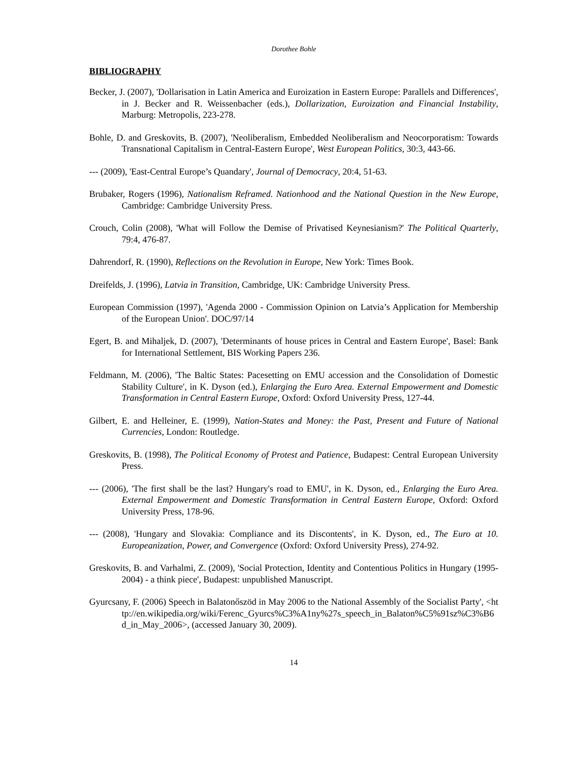Dorothee Bohle
BIBLIOGRAPHY
Becker, J. (2007), 'Dollarisation in Latin America and Euroization in Eastern Europe: Parallels and Differences', in J. Becker and R. Weissenbacher (eds.), Dollarization, Euroization and Financial Instability, Marburg: Metropolis, 223-278.
Bohle, D. and Greskovits, B. (2007), 'Neoliberalism, Embedded Neoliberalism and Neocorporatism: Towards Transnational Capitalism in Central-Eastern Europe', West European Politics, 30:3, 443-66.
--- (2009), 'East-Central Europe’s Quandary', Journal of Democracy, 20:4, 51-63.
Brubaker, Rogers (1996), Nationalism Reframed. Nationhood and the National Question in the New Europe, Cambridge: Cambridge University Press.
Crouch, Colin (2008), 'What will Follow the Demise of Privatised Keynesianism?' The Political Quarterly, 79:4, 476-87.
Dahrendorf, R. (1990), Reflections on the Revolution in Europe, New York: Times Book.
Dreifelds, J. (1996), Latvia in Transition, Cambridge, UK: Cambridge University Press.
European Commission (1997), 'Agenda 2000 - Commission Opinion on Latvia’s Application for Membership of the European Union'. DOC/97/14
Egert, B. and Mihaljek, D. (2007), 'Determinants of house prices in Central and Eastern Europe', Basel: Bank for International Settlement, BIS Working Papers 236.
Feldmann, M. (2006), 'The Baltic States: Pacesetting on EMU accession and the Consolidation of Domestic Stability Culture', in K. Dyson (ed.), Enlarging the Euro Area. External Empowerment and Domestic Transformation in Central Eastern Europe, Oxford: Oxford University Press, 127-44.
Gilbert, E. and Helleiner, E. (1999), Nation-States and Money: the Past, Present and Future of National Currencies, London: Routledge.
Greskovits, B. (1998), The Political Economy of Protest and Patience, Budapest: Central European University Press.
--- (2006), 'The first shall be the last? Hungary's road to EMU', in K. Dyson, ed., Enlarging the Euro Area. External Empowerment and Domestic Transformation in Central Eastern Europe, Oxford: Oxford University Press, 178-96.
--- (2008), 'Hungary and Slovakia: Compliance and its Discontents', in K. Dyson, ed., The Euro at 10. Europeanization, Power, and Convergence (Oxford: Oxford University Press), 274-92.
Greskovits, B. and Varhalmi, Z. (2009), 'Social Protection, Identity and Contentious Politics in Hungary (1995-2004) - a think piece', Budapest: unpublished Manuscript.
Gyurcsany, F. (2006) Speech in Balatonőszöd in May 2006 to the National Assembly of the Socialist Party', <http://en.wikipedia.org/wiki/Ferenc_Gyurcs%C3%A1ny%27s_speech_in_Balaton%C5%91sz%C3%B6d_in_May_2006>, (accessed January 30, 2009).
14